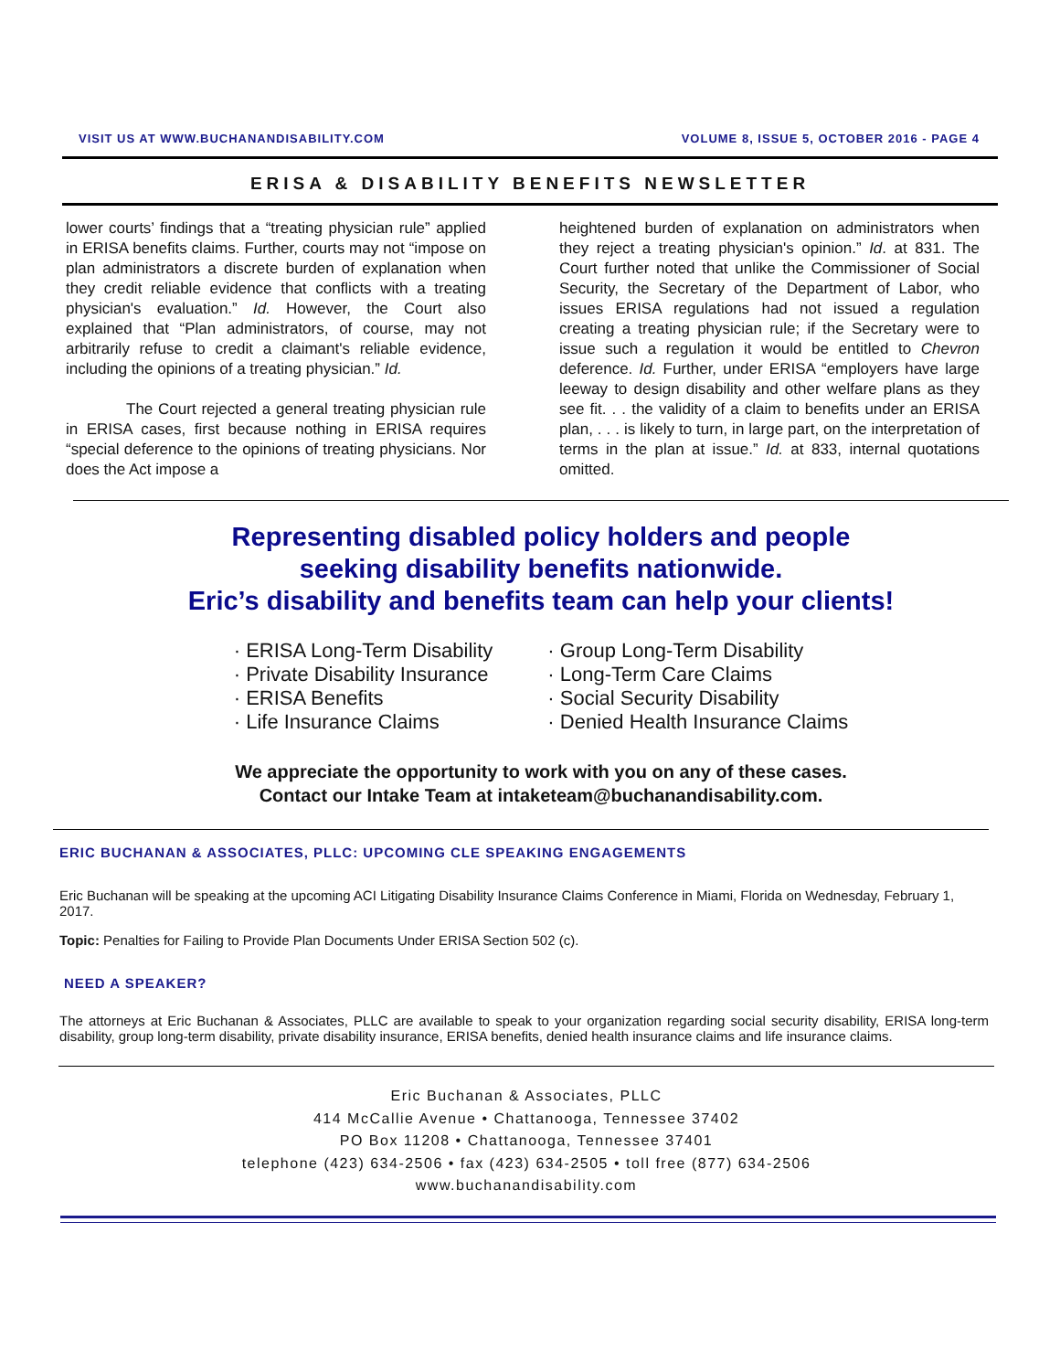VISIT US AT WWW.BUCHANANDISABILITY.COM VOLUME 8, ISSUE 5, OCTOBER 2016 - PAGE 4
ERISA & DISABILITY BENEFITS NEWSLETTER
lower courts’ findings that a “treating physician rule” applied in ERISA benefits claims. Further, courts may not “impose on plan administrators a discrete burden of explanation when they credit reliable evidence that conflicts with a treating physician's evaluation.” Id. However, the Court also explained that “Plan administrators, of course, may not arbitrarily refuse to credit a claimant's reliable evidence, including the opinions of a treating physician.” Id.
The Court rejected a general treating physician rule in ERISA cases, first because nothing in ERISA requires “special deference to the opinions of treating physicians. Nor does the Act impose a
heightened burden of explanation on administrators when they reject a treating physician's opinion.” Id. at 831. The Court further noted that unlike the Commissioner of Social Security, the Secretary of the Department of Labor, who issues ERISA regulations had not issued a regulation creating a treating physician rule; if the Secretary were to issue such a regulation it would be entitled to Chevron deference. Id. Further, under ERISA “employers have large leeway to design disability and other welfare plans as they see fit. . . the validity of a claim to benefits under an ERISA plan, . . . is likely to turn, in large part, on the interpretation of terms in the plan at issue.” Id. at 833, internal quotations omitted.
Representing disabled policy holders and people
seeking disability benefits nationwide.
Eric’s disability and benefits team can help your clients!
· ERISA Long-Term Disability
· Private Disability Insurance
· ERISA Benefits
· Life Insurance Claims
· Group Long-Term Disability
· Long-Term Care Claims
· Social Security Disability
· Denied Health Insurance Claims
We appreciate the opportunity to work with you on any of these cases.
Contact our Intake Team at intaketeam@buchanandisability.com.
ERIC BUCHANAN & ASSOCIATES, PLLC: UPCOMING CLE SPEAKING ENGAGEMENTS
Eric Buchanan will be speaking at the upcoming ACI Litigating Disability Insurance Claims Conference in Miami, Florida on Wednesday, February 1, 2017.
Topic: Penalties for Failing to Provide Plan Documents Under ERISA Section 502 (c).
NEED A SPEAKER?
The attorneys at Eric Buchanan & Associates, PLLC are available to speak to your organization regarding social security disability, ERISA long-term disability, group long-term disability, private disability insurance, ERISA benefits, denied health insurance claims and life insurance claims.
Eric Buchanan & Associates, PLLC
414 McCallie Avenue • Chattanooga, Tennessee 37402
PO Box 11208 • Chattanooga, Tennessee 37401
telephone (423) 634-2506 • fax (423) 634-2505 • toll free (877) 634-2506
www.buchanandisability.com